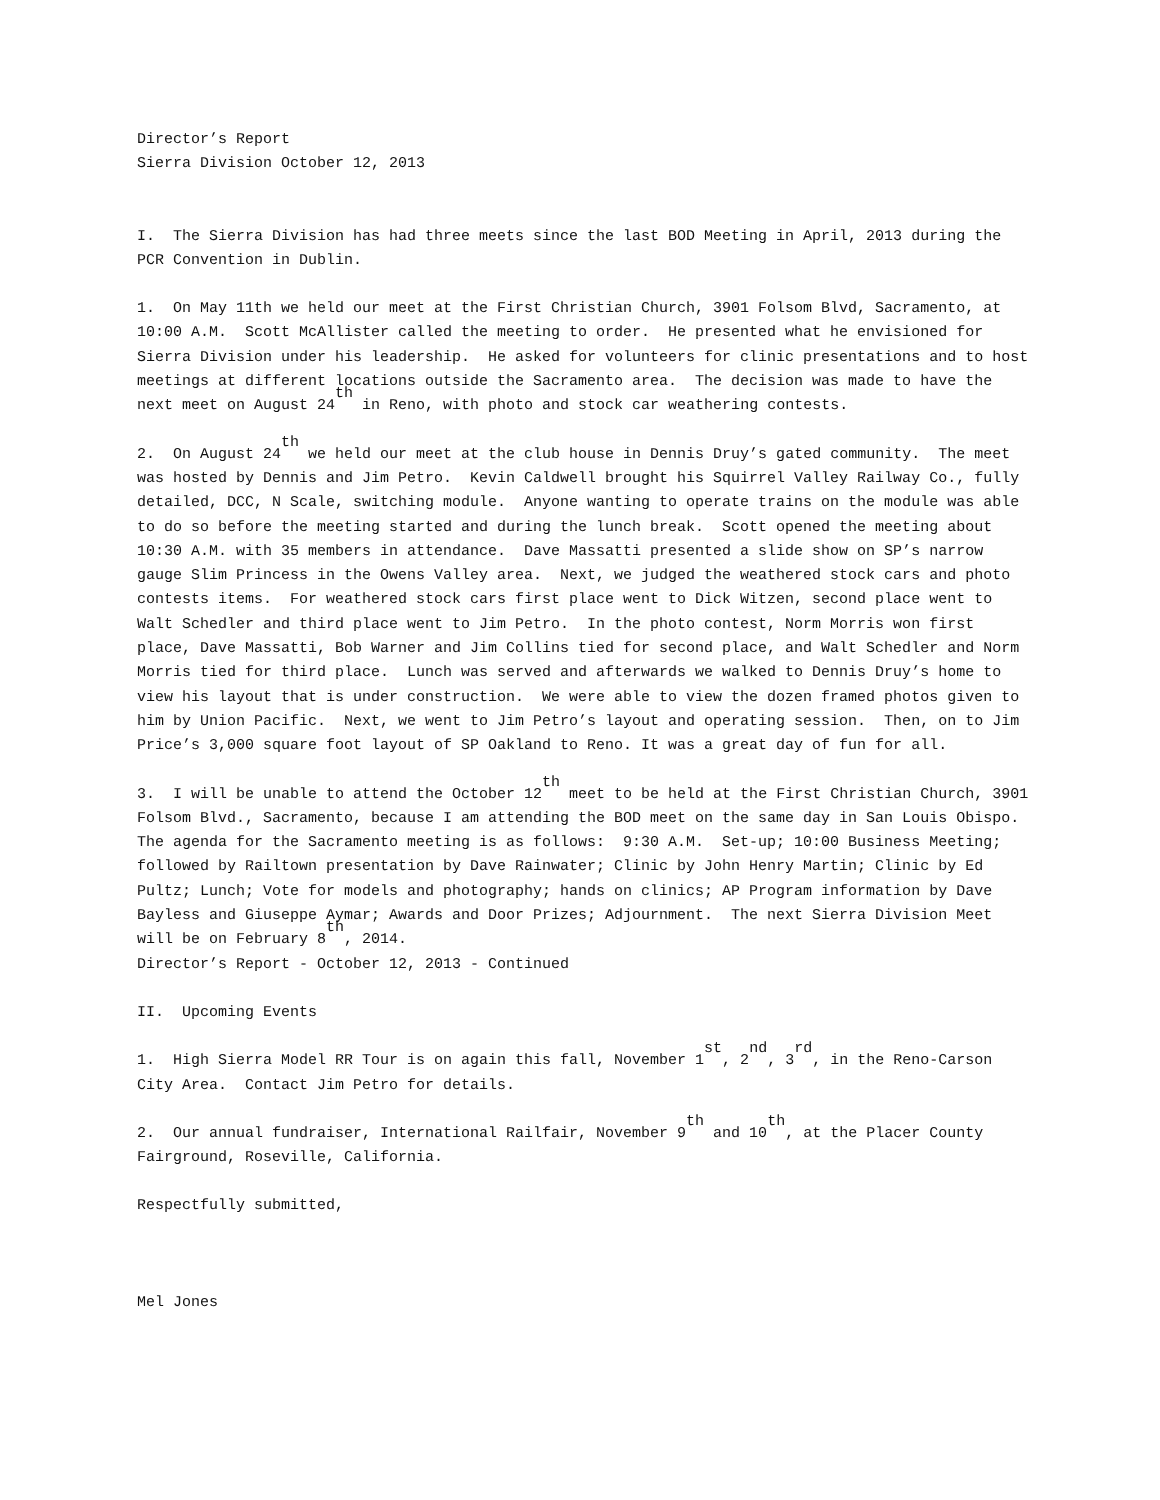Director’s Report
Sierra Division October 12, 2013
I. The Sierra Division has had three meets since the last BOD Meeting in April, 2013 during the PCR Convention in Dublin.
1. On May 11th we held our meet at the First Christian Church, 3901 Folsom Blvd, Sacramento, at 10:00 A.M. Scott McAllister called the meeting to order. He presented what he envisioned for Sierra Division under his leadership. He asked for volunteers for clinic presentations and to host meetings at different locations outside the Sacramento area. The decision was made to have the next meet on August 24<sup>th</sup> in Reno, with photo and stock car weathering contests.
2. On August 24<sup>th</sup> we held our meet at the club house in Dennis Druy’s gated community. The meet was hosted by Dennis and Jim Petro. Kevin Caldwell brought his Squirrel Valley Railway Co., fully detailed, DCC, N Scale, switching module. Anyone wanting to operate trains on the module was able to do so before the meeting started and during the lunch break. Scott opened the meeting about 10:30 A.M. with 35 members in attendance. Dave Massatti presented a slide show on SP’s narrow gauge Slim Princess in the Owens Valley area. Next, we judged the weathered stock cars and photo contests items. For weathered stock cars first place went to Dick Witzen, second place went to Walt Schedler and third place went to Jim Petro. In the photo contest, Norm Morris won first place, Dave Massatti, Bob Warner and Jim Collins tied for second place, and Walt Schedler and Norm Morris tied for third place. Lunch was served and afterwards we walked to Dennis Druy’s home to view his layout that is under construction. We were able to view the dozen framed photos given to him by Union Pacific. Next, we went to Jim Petro’s layout and operating session. Then, on to Jim Price’s 3,000 square foot layout of SP Oakland to Reno. It was a great day of fun for all.
3. I will be unable to attend the October 12<sup>th</sup> meet to be held at the First Christian Church, 3901 Folsom Blvd., Sacramento, because I am attending the BOD meet on the same day in San Louis Obispo. The agenda for the Sacramento meeting is as follows: 9:30 A.M. Set-up; 10:00 Business Meeting; followed by Railtown presentation by Dave Rainwater; Clinic by John Henry Martin; Clinic by Ed Pultz; Lunch; Vote for models and photography; hands on clinics; AP Program information by Dave Bayless and Giuseppe Aymar; Awards and Door Prizes; Adjournment. The next Sierra Division Meet will be on February 8<sup>th</sup>, 2014.
Director’s Report - October 12, 2013 - Continued
II. Upcoming Events
1. High Sierra Model RR Tour is on again this fall, November 1<sup>st</sup>, 2<sup>nd</sup>, 3<sup>rd</sup>, in the Reno-Carson City Area. Contact Jim Petro for details.
2. Our annual fundraiser, International Railfair, November 9<sup>th</sup> and 10<sup>th</sup>, at the Placer County Fairground, Roseville, California.
Respectfully submitted,
Mel Jones